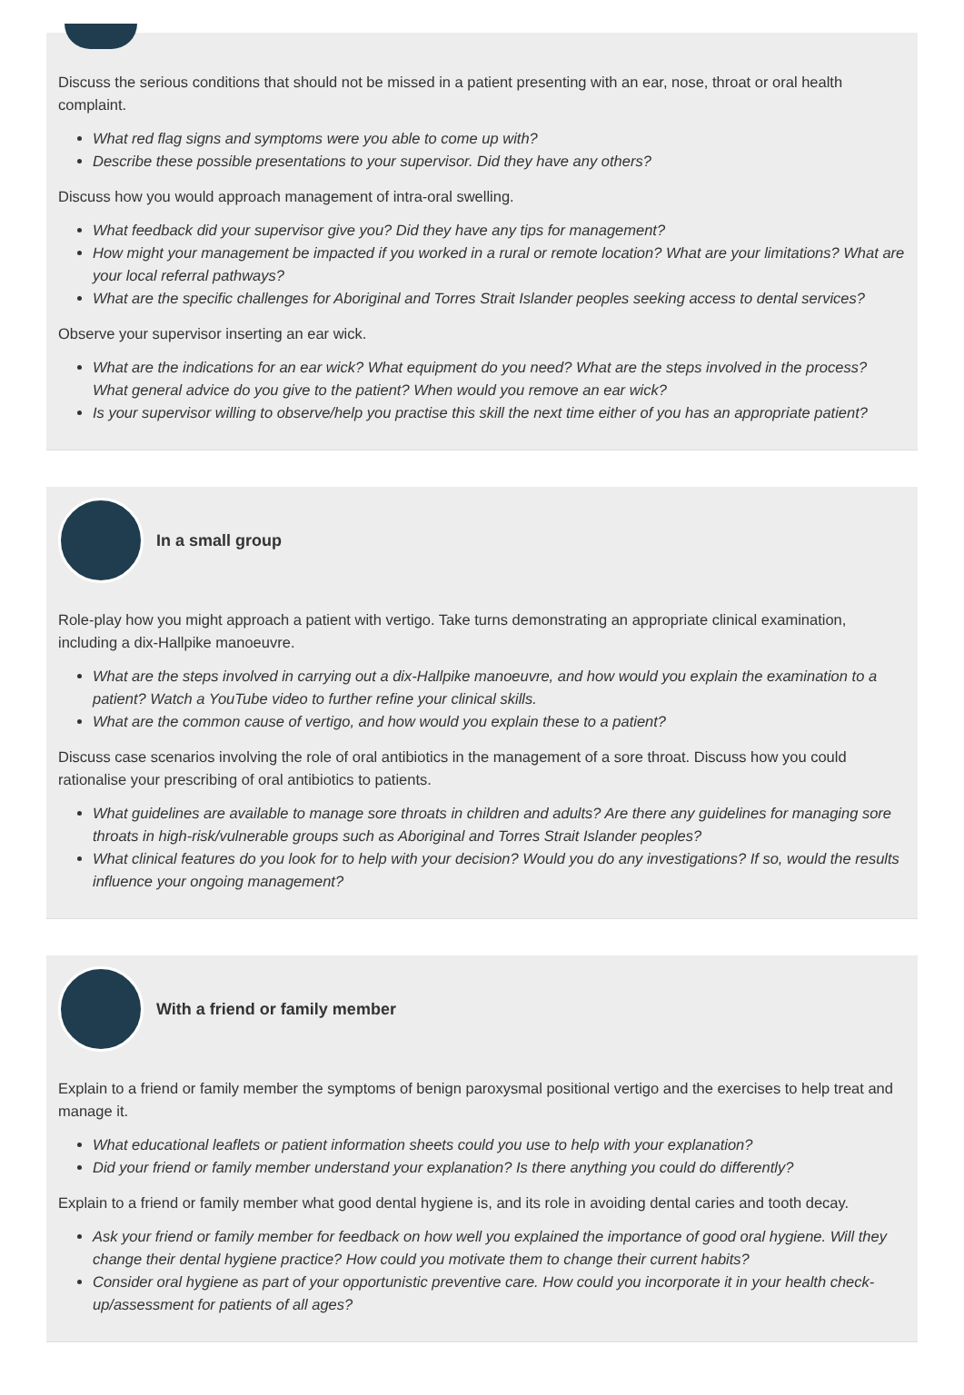Discuss the serious conditions that should not be missed in a patient presenting with an ear, nose, throat or oral health complaint.
What red flag signs and symptoms were you able to come up with?
Describe these possible presentations to your supervisor. Did they have any others?
Discuss how you would approach management of intra-oral swelling.
What feedback did your supervisor give you? Did they have any tips for management?
How might your management be impacted if you worked in a rural or remote location? What are your limitations? What are your local referral pathways?
What are the specific challenges for Aboriginal and Torres Strait Islander peoples seeking access to dental services?
Observe your supervisor inserting an ear wick.
What are the indications for an ear wick? What equipment do you need? What are the steps involved in the process? What general advice do you give to the patient? When would you remove an ear wick?
Is your supervisor willing to observe/help you practise this skill the next time either of you has an appropriate patient?
In a small group
Role-play how you might approach a patient with vertigo. Take turns demonstrating an appropriate clinical examination, including a dix-Hallpike manoeuvre.
What are the steps involved in carrying out a dix-Hallpike manoeuvre, and how would you explain the examination to a patient? Watch a YouTube video to further refine your clinical skills.
What are the common cause of vertigo, and how would you explain these to a patient?
Discuss case scenarios involving the role of oral antibiotics in the management of a sore throat. Discuss how you could rationalise your prescribing of oral antibiotics to patients.
What guidelines are available to manage sore throats in children and adults? Are there any guidelines for managing sore throats in high-risk/vulnerable groups such as Aboriginal and Torres Strait Islander peoples?
What clinical features do you look for to help with your decision? Would you do any investigations? If so, would the results influence your ongoing management?
With a friend or family member
Explain to a friend or family member the symptoms of benign paroxysmal positional vertigo and the exercises to help treat and manage it.
What educational leaflets or patient information sheets could you use to help with your explanation?
Did your friend or family member understand your explanation? Is there anything you could do differently?
Explain to a friend or family member what good dental hygiene is, and its role in avoiding dental caries and tooth decay.
Ask your friend or family member for feedback on how well you explained the importance of good oral hygiene. Will they change their dental hygiene practice? How could you motivate them to change their current habits?
Consider oral hygiene as part of your opportunistic preventive care. How could you incorporate it in your health check-up/assessment for patients of all ages?